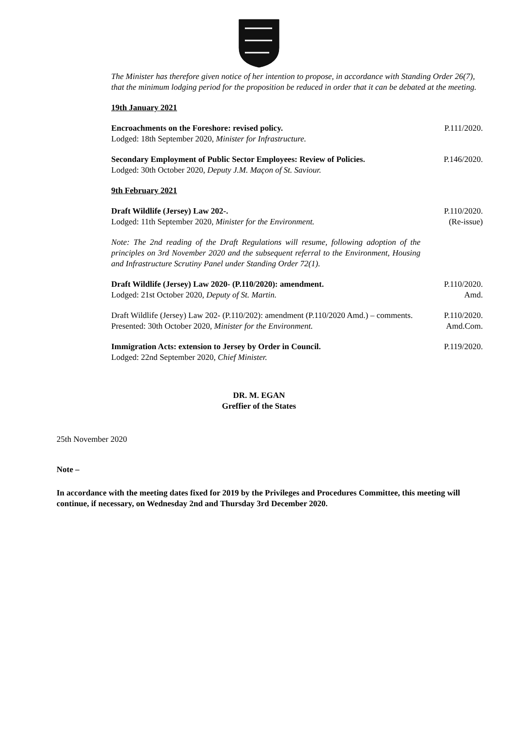The Minister has therefore given notice of her intention to propose, in accordance with Standing Order 26(7), that the minimum lodging period for the proposition be reduced in order that it can be debated at the meeting.
19th January 2021
Encroachments on the Foreshore: revised policy.
Lodged: 18th September 2020, Minister for Infrastructure.
P.111/2020.
Secondary Employment of Public Sector Employees: Review of Policies.
Lodged: 30th October 2020, Deputy J.M. Maçon of St. Saviour.
P.146/2020.
9th February 2021
Draft Wildlife (Jersey) Law 202-.
Lodged: 11th September 2020, Minister for the Environment.
P.110/2020.
(Re-issue)
Note: The 2nd reading of the Draft Regulations will resume, following adoption of the principles on 3rd November 2020 and the subsequent referral to the Environment, Housing and Infrastructure Scrutiny Panel under Standing Order 72(1).
Draft Wildlife (Jersey) Law 2020- (P.110/2020): amendment.
Lodged: 21st October 2020, Deputy of St. Martin.
P.110/2020.
Amd.
Draft Wildlife (Jersey) Law 202- (P.110/202): amendment (P.110/2020 Amd.) – comments.
Presented: 30th October 2020, Minister for the Environment.
P.110/2020.
Amd.Com.
Immigration Acts: extension to Jersey by Order in Council.
Lodged: 22nd September 2020, Chief Minister.
P.119/2020.
DR. M. EGAN
Greffier of the States
25th November 2020
Note –
In accordance with the meeting dates fixed for 2019 by the Privileges and Procedures Committee, this meeting will continue, if necessary, on Wednesday 2nd and Thursday 3rd December 2020.